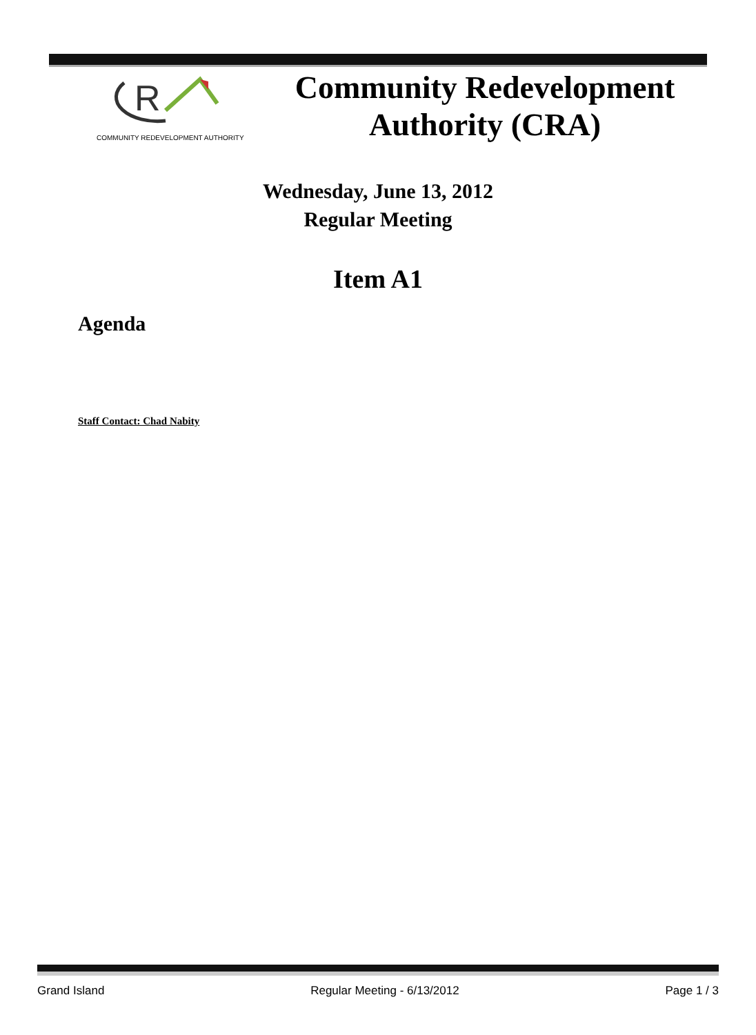R
COMMUNITY REDEVELOPMENT AUTHORITY
Community Redevelopment
Authority (CRA)
Wednesday, June 13, 2012
Regular Meeting
Item A1
Agenda
Staff Contact: Chad Nabity
Grand Island Regular Meeting - 6/13/2012 Page 1 / 3